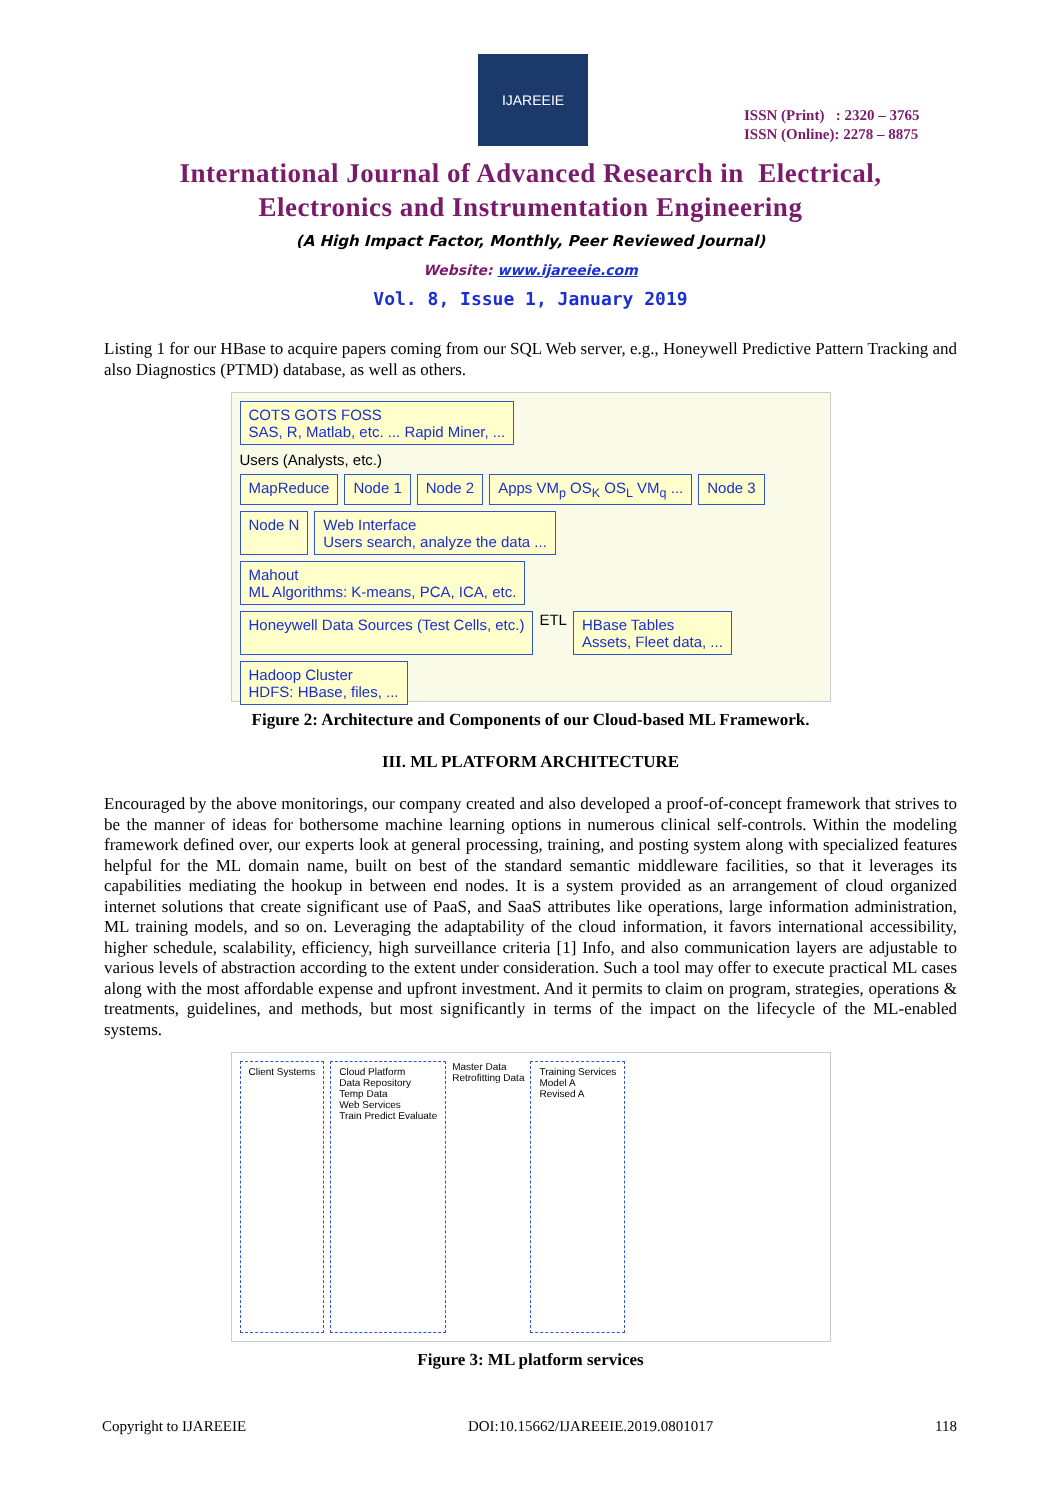IJAREEIE
ISSN (Print) : 2320 – 3765
ISSN (Online): 2278 – 8875
International Journal of Advanced Research in Electrical,
Electronics and Instrumentation Engineering
(A High Impact Factor, Monthly, Peer Reviewed Journal)
Website: www.ijareeie.com
Vol. 8, Issue 1, January 2019
Listing 1 for our HBase to acquire papers coming from our SQL Web server, e.g., Honeywell Predictive Pattern Tracking and also Diagnostics (PTMD) database, as well as others.
COTS GOTS FOSS
SAS, R, Matlab, etc. ... Rapid Miner, ...
Users (Analysts, etc.)
MapReduce
Node 1
Node 2
Apps VM<sub>p</sub> OS<sub>K</sub> OS<sub>L</sub> VM<sub>q</sub> ...
Node 3
Node N
Web Interface
Users search, analyze the data ...
Mahout
ML Algorithms: K-means, PCA, ICA, etc.
Honeywell Data Sources (Test Cells, etc.)
ETL
HBase Tables
Assets, Fleet data, ...
Hadoop Cluster
HDFS: HBase, files, ...
Figure 2: Architecture and Components of our Cloud-based ML Framework.
III. ML PLATFORM ARCHITECTURE
Encouraged by the above monitorings, our company created and also developed a proof-of-concept framework that strives to be the manner of ideas for bothersome machine learning options in numerous clinical self-controls. Within the modeling framework defined over, our experts look at general processing, training, and posting system along with specialized features helpful for the ML domain name, built on best of the standard semantic middleware facilities, so that it leverages its capabilities mediating the hookup in between end nodes. It is a system provided as an arrangement of cloud organized internet solutions that create significant use of PaaS, and SaaS attributes like operations, large information administration, ML training models, and so on. Leveraging the adaptability of the cloud information, it favors international accessibility, higher schedule, scalability, efficiency, high surveillance criteria [1] Info, and also communication layers are adjustable to various levels of abstraction according to the extent under consideration. Such a tool may offer to execute practical ML cases along with the most affordable expense and upfront investment. And it permits to claim on program, strategies, operations & treatments, guidelines, and methods, but most significantly in terms of the impact on the lifecycle of the ML-enabled systems.
Client Systems
Cloud Platform
Data Repository
Temp Data
Web Services
Train Predict Evaluate
Master Data
Retrofitting Data
Training Services
Model A
Revised A
Figure 3: ML platform services
Copyright to IJAREEIE DOI:10.15662/IJAREEIE.2019.0801017 118